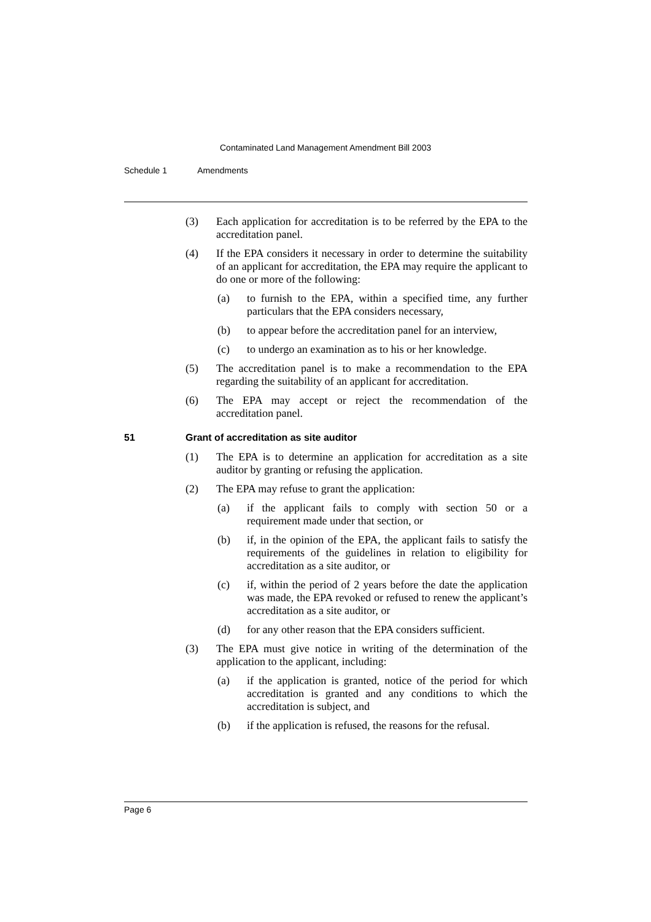Contaminated Land Management Amendment Bill 2003
Schedule 1 Amendments
(3) Each application for accreditation is to be referred by the EPA to the accreditation panel.
(4) If the EPA considers it necessary in order to determine the suitability of an applicant for accreditation, the EPA may require the applicant to do one or more of the following:
(a) to furnish to the EPA, within a specified time, any further particulars that the EPA considers necessary,
(b) to appear before the accreditation panel for an interview,
(c) to undergo an examination as to his or her knowledge.
(5) The accreditation panel is to make a recommendation to the EPA regarding the suitability of an applicant for accreditation.
(6) The EPA may accept or reject the recommendation of the accreditation panel.
51 Grant of accreditation as site auditor
(1) The EPA is to determine an application for accreditation as a site auditor by granting or refusing the application.
(2) The EPA may refuse to grant the application:
(a) if the applicant fails to comply with section 50 or a requirement made under that section, or
(b) if, in the opinion of the EPA, the applicant fails to satisfy the requirements of the guidelines in relation to eligibility for accreditation as a site auditor, or
(c) if, within the period of 2 years before the date the application was made, the EPA revoked or refused to renew the applicant’s accreditation as a site auditor, or
(d) for any other reason that the EPA considers sufficient.
(3) The EPA must give notice in writing of the determination of the application to the applicant, including:
(a) if the application is granted, notice of the period for which accreditation is granted and any conditions to which the accreditation is subject, and
(b) if the application is refused, the reasons for the refusal.
Page 6